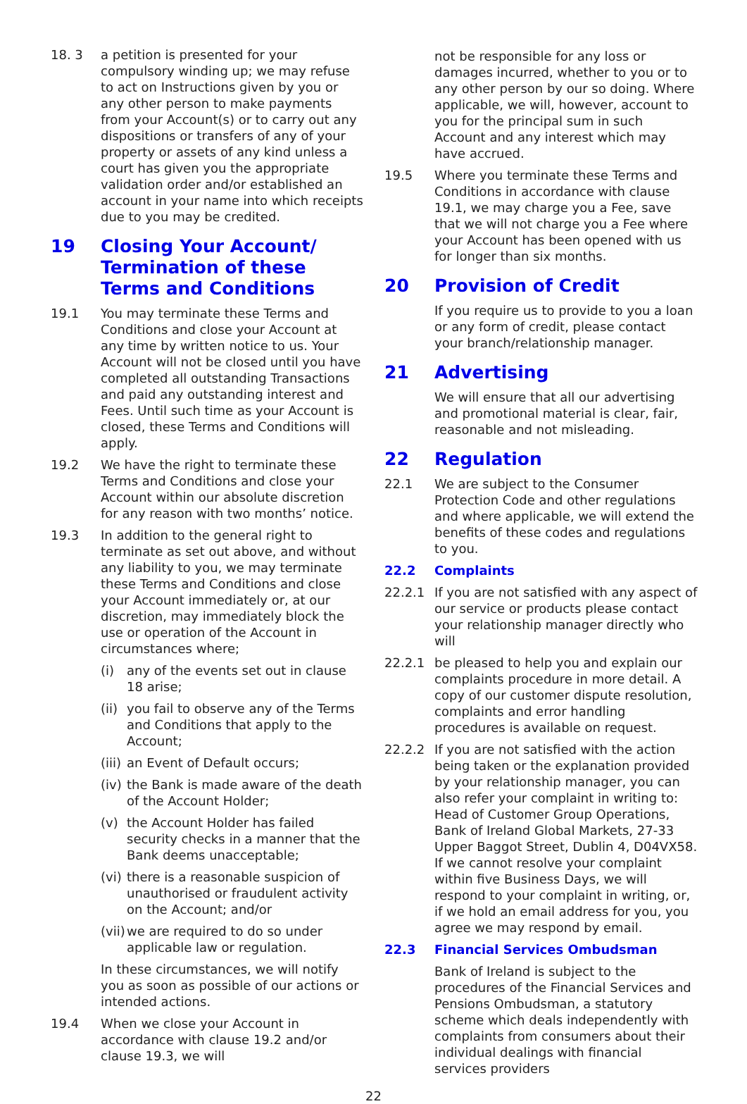18. 3 a petition is presented for your compulsory winding up; we may refuse to act on Instructions given by you or any other person to make payments from your Account(s) or to carry out any dispositions or transfers of any of your property or assets of any kind unless a court has given you the appropriate validation order and/or established an account in your name into which receipts due to you may be credited.
19 Closing Your Account/ Termination of these Terms and Conditions
19.1 You may terminate these Terms and Conditions and close your Account at any time by written notice to us. Your Account will not be closed until you have completed all outstanding Transactions and paid any outstanding interest and Fees. Until such time as your Account is closed, these Terms and Conditions will apply.
19.2 We have the right to terminate these Terms and Conditions and close your Account within our absolute discretion for any reason with two months’ notice.
19.3 In addition to the general right to terminate as set out above, and without any liability to you, we may terminate these Terms and Conditions and close your Account immediately or, at our discretion, may immediately block the use or operation of the Account in circumstances where;
(i) any of the events set out in clause 18 arise;
(ii)
you fail to observe any of the Terms and Conditions that apply to the Account;
(iii)
an Event of Default occurs;
(iv)
the Bank is made aware of the death of the Account Holder;
(v) the Account Holder has failed security checks in a manner that the Bank deems unacceptable;
(vi)
there is a reasonable suspicion of unauthorised or fraudulent activity on the Account; and/or
(vii)
we are required to do so under applicable law or regulation.
In these circumstances, we will notify you as soon as possible of our actions or intended actions.
19.4 When we close your Account in accordance with clause 19.2 and/or clause 19.3, we will
not be responsible for any loss or damages incurred, whether to you or to any other person by our so doing. Where applicable, we will, however, account to you for the principal sum in such Account and any interest which may have accrued.
19.5 Where you terminate these Terms and Conditions in accordance with clause 19.1, we may charge you a Fee, save that we will not charge you a Fee where your Account has been opened with us for longer than six months.
20 Provision of Credit
If you require us to provide to you a loan or any form of credit, please contact your branch/relationship manager.
21 Advertising
We will ensure that all our advertising and promotional material is clear, fair, reasonable and not misleading.
22 Regulation
22.1 We are subject to the Consumer Protection Code and other regulations and where applicable, we will extend the benefits of these codes and regulations to you.
22.2 Complaints
22.2.1 If you are not satisfied with any aspect of our service or products please contact your relationship manager directly who will
22.2.1 be pleased to help you and explain our complaints procedure in more detail. A copy of our customer dispute resolution, complaints and error handling procedures is available on request.
22.2.2 If you are not satisfied with the action being taken or the explanation provided by your relationship manager, you can also refer your complaint in writing to: Head of Customer Group Operations, Bank of Ireland Global Markets, 27-33 Upper Baggot Street, Dublin 4, D04VX58. If we cannot resolve your complaint within five Business Days, we will respond to your complaint in writing, or, if we hold an email address for you, you agree we may respond by email.
22.3 Financial Services Ombudsman
Bank of Ireland is subject to the procedures of the Financial Services and Pensions Ombudsman, a statutory scheme which deals independently with complaints from consumers about their individual dealings with financial services providers
22